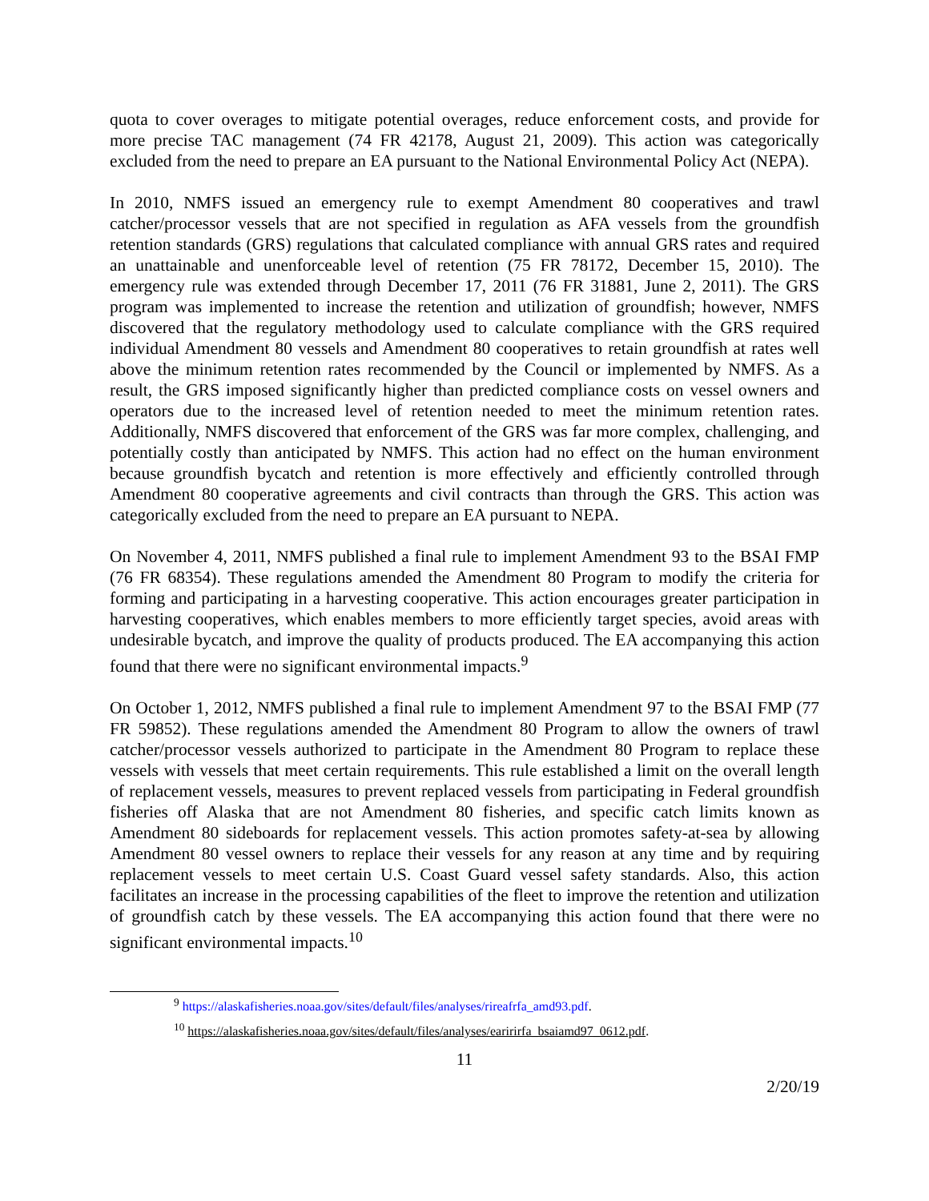quota to cover overages to mitigate potential overages, reduce enforcement costs, and provide for more precise TAC management (74 FR 42178, August 21, 2009). This action was categorically excluded from the need to prepare an EA pursuant to the National Environmental Policy Act (NEPA).
In 2010, NMFS issued an emergency rule to exempt Amendment 80 cooperatives and trawl catcher/processor vessels that are not specified in regulation as AFA vessels from the groundfish retention standards (GRS) regulations that calculated compliance with annual GRS rates and required an unattainable and unenforceable level of retention (75 FR 78172, December 15, 2010). The emergency rule was extended through December 17, 2011 (76 FR 31881, June 2, 2011). The GRS program was implemented to increase the retention and utilization of groundfish; however, NMFS discovered that the regulatory methodology used to calculate compliance with the GRS required individual Amendment 80 vessels and Amendment 80 cooperatives to retain groundfish at rates well above the minimum retention rates recommended by the Council or implemented by NMFS. As a result, the GRS imposed significantly higher than predicted compliance costs on vessel owners and operators due to the increased level of retention needed to meet the minimum retention rates. Additionally, NMFS discovered that enforcement of the GRS was far more complex, challenging, and potentially costly than anticipated by NMFS. This action had no effect on the human environment because groundfish bycatch and retention is more effectively and efficiently controlled through Amendment 80 cooperative agreements and civil contracts than through the GRS. This action was categorically excluded from the need to prepare an EA pursuant to NEPA.
On November 4, 2011, NMFS published a final rule to implement Amendment 93 to the BSAI FMP (76 FR 68354). These regulations amended the Amendment 80 Program to modify the criteria for forming and participating in a harvesting cooperative. This action encourages greater participation in harvesting cooperatives, which enables members to more efficiently target species, avoid areas with undesirable bycatch, and improve the quality of products produced. The EA accompanying this action found that there were no significant environmental impacts.<sup>9</sup>
On October 1, 2012, NMFS published a final rule to implement Amendment 97 to the BSAI FMP (77 FR 59852). These regulations amended the Amendment 80 Program to allow the owners of trawl catcher/processor vessels authorized to participate in the Amendment 80 Program to replace these vessels with vessels that meet certain requirements. This rule established a limit on the overall length of replacement vessels, measures to prevent replaced vessels from participating in Federal groundfish fisheries off Alaska that are not Amendment 80 fisheries, and specific catch limits known as Amendment 80 sideboards for replacement vessels. This action promotes safety-at-sea by allowing Amendment 80 vessel owners to replace their vessels for any reason at any time and by requiring replacement vessels to meet certain U.S. Coast Guard vessel safety standards. Also, this action facilitates an increase in the processing capabilities of the fleet to improve the retention and utilization of groundfish catch by these vessels. The EA accompanying this action found that there were no significant environmental impacts.<sup>10</sup>
<sup>9</sup> https://alaskafisheries.noaa.gov/sites/default/files/analyses/rireafrfa_amd93.pdf.
<sup>10</sup> https://alaskafisheries.noaa.gov/sites/default/files/analyses/earirirfa_bsaiamd97_0612.pdf.
11
2/20/19